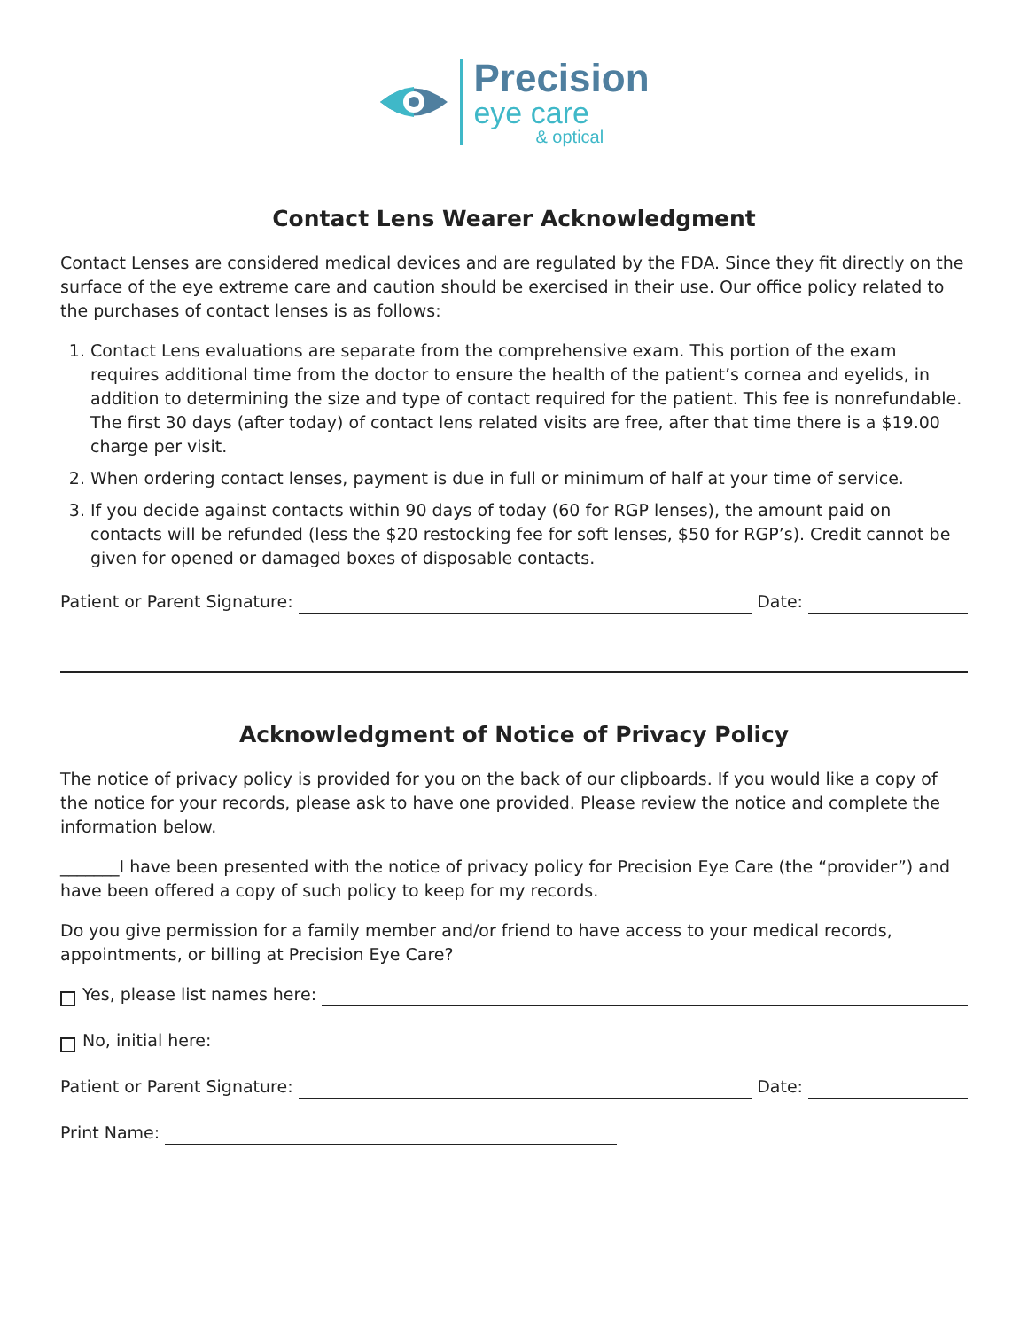Precision
eye care
& optical
Contact Lens Wearer Acknowledgment
Contact Lenses are considered medical devices and are regulated by the FDA. Since they fit directly on the surface of the eye extreme care and caution should be exercised in their use. Our office policy related to the purchases of contact lenses is as follows:
1. Contact Lens evaluations are separate from the comprehensive exam. This portion of the exam requires additional time from the doctor to ensure the health of the patient’s cornea and eyelids, in addition to determining the size and type of contact required for the patient. This fee is nonrefundable. The first 30 days (after today) of contact lens related visits are free, after that time there is a $19.00 charge per visit.
2. When ordering contact lenses, payment is due in full or minimum of half at your time of service.
3. If you decide against contacts within 90 days of today (60 for RGP lenses), the amount paid on contacts will be refunded (less the $20 restocking fee for soft lenses, $50 for RGP’s). Credit cannot be given for opened or damaged boxes of disposable contacts.
Patient or Parent Signature: Date:
Acknowledgment of Notice of Privacy Policy
The notice of privacy policy is provided for you on the back of our clipboards. If you would like a copy of the notice for your records, please ask to have one provided. Please review the notice and complete the information below.
_______I have been presented with the notice of privacy policy for Precision Eye Care (the “provider”) and have been offered a copy of such policy to keep for my records.
Do you give permission for a family member and/or friend to have access to your medical records, appointments, or billing at Precision Eye Care?
Yes, please list names here:
No, initial here:
Patient or Parent Signature: Date:
Print Name: